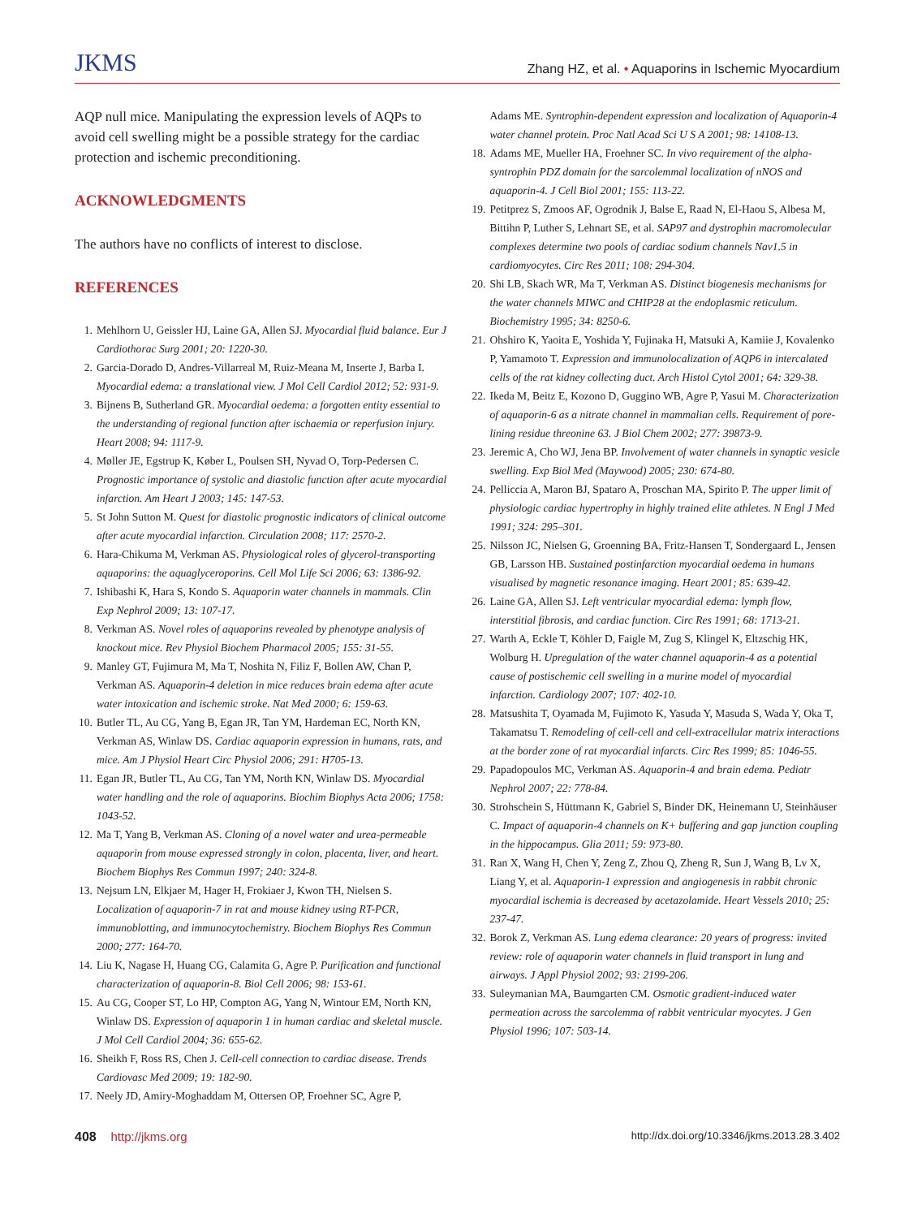JKMS
Zhang HZ, et al. • Aquaporins in Ischemic Myocardium
AQP null mice. Manipulating the expression levels of AQPs to avoid cell swelling might be a possible strategy for the cardiac protection and ischemic preconditioning.
ACKNOWLEDGMENTS
The authors have no conflicts of interest to disclose.
REFERENCES
1. Mehlhorn U, Geissler HJ, Laine GA, Allen SJ. Myocardial fluid balance. Eur J Cardiothorac Surg 2001; 20: 1220-30.
2. Garcia-Dorado D, Andres-Villarreal M, Ruiz-Meana M, Inserte J, Barba I. Myocardial edema: a translational view. J Mol Cell Cardiol 2012; 52: 931-9.
3. Bijnens B, Sutherland GR. Myocardial oedema: a forgotten entity essential to the understanding of regional function after ischaemia or reperfusion injury. Heart 2008; 94: 1117-9.
4. Møller JE, Egstrup K, Køber L, Poulsen SH, Nyvad O, Torp-Pedersen C. Prognostic importance of systolic and diastolic function after acute myocardial infarction. Am Heart J 2003; 145: 147-53.
5. St John Sutton M. Quest for diastolic prognostic indicators of clinical outcome after acute myocardial infarction. Circulation 2008; 117: 2570-2.
6. Hara-Chikuma M, Verkman AS. Physiological roles of glycerol-transporting aquaporins: the aquaglyceroporins. Cell Mol Life Sci 2006; 63: 1386-92.
7. Ishibashi K, Hara S, Kondo S. Aquaporin water channels in mammals. Clin Exp Nephrol 2009; 13: 107-17.
8. Verkman AS. Novel roles of aquaporins revealed by phenotype analysis of knockout mice. Rev Physiol Biochem Pharmacol 2005; 155: 31-55.
9. Manley GT, Fujimura M, Ma T, Noshita N, Filiz F, Bollen AW, Chan P, Verkman AS. Aquaporin-4 deletion in mice reduces brain edema after acute water intoxication and ischemic stroke. Nat Med 2000; 6: 159-63.
10. Butler TL, Au CG, Yang B, Egan JR, Tan YM, Hardeman EC, North KN, Verkman AS, Winlaw DS. Cardiac aquaporin expression in humans, rats, and mice. Am J Physiol Heart Circ Physiol 2006; 291: H705-13.
11. Egan JR, Butler TL, Au CG, Tan YM, North KN, Winlaw DS. Myocardial water handling and the role of aquaporins. Biochim Biophys Acta 2006; 1758: 1043-52.
12. Ma T, Yang B, Verkman AS. Cloning of a novel water and urea-permeable aquaporin from mouse expressed strongly in colon, placenta, liver, and heart. Biochem Biophys Res Commun 1997; 240: 324-8.
13. Nejsum LN, Elkjaer M, Hager H, Frokiaer J, Kwon TH, Nielsen S. Localization of aquaporin-7 in rat and mouse kidney using RT-PCR, immunoblotting, and immunocytochemistry. Biochem Biophys Res Commun 2000; 277: 164-70.
14. Liu K, Nagase H, Huang CG, Calamita G, Agre P. Purification and functional characterization of aquaporin-8. Biol Cell 2006; 98: 153-61.
15. Au CG, Cooper ST, Lo HP, Compton AG, Yang N, Wintour EM, North KN, Winlaw DS. Expression of aquaporin 1 in human cardiac and skeletal muscle. J Mol Cell Cardiol 2004; 36: 655-62.
16. Sheikh F, Ross RS, Chen J. Cell-cell connection to cardiac disease. Trends Cardiovasc Med 2009; 19: 182-90.
17. Neely JD, Amiry-Moghaddam M, Ottersen OP, Froehner SC, Agre P,
Adams ME. Syntrophin-dependent expression and localization of Aquaporin-4 water channel protein. Proc Natl Acad Sci U S A 2001; 98: 14108-13.
18. Adams ME, Mueller HA, Froehner SC. In vivo requirement of the alpha-syntrophin PDZ domain for the sarcolemmal localization of nNOS and aquaporin-4. J Cell Biol 2001; 155: 113-22.
19. Petitprez S, Zmoos AF, Ogrodnik J, Balse E, Raad N, El-Haou S, Albesa M, Bittihn P, Luther S, Lehnart SE, et al. SAP97 and dystrophin macromolecular complexes determine two pools of cardiac sodium channels Nav1.5 in cardiomyocytes. Circ Res 2011; 108: 294-304.
20. Shi LB, Skach WR, Ma T, Verkman AS. Distinct biogenesis mechanisms for the water channels MIWC and CHIP28 at the endoplasmic reticulum. Biochemistry 1995; 34: 8250-6.
21. Ohshiro K, Yaoita E, Yoshida Y, Fujinaka H, Matsuki A, Kamiie J, Kovalenko P, Yamamoto T. Expression and immunolocalization of AQP6 in intercalated cells of the rat kidney collecting duct. Arch Histol Cytol 2001; 64: 329-38.
22. Ikeda M, Beitz E, Kozono D, Guggino WB, Agre P, Yasui M. Characterization of aquaporin-6 as a nitrate channel in mammalian cells. Requirement of pore-lining residue threonine 63. J Biol Chem 2002; 277: 39873-9.
23. Jeremic A, Cho WJ, Jena BP. Involvement of water channels in synaptic vesicle swelling. Exp Biol Med (Maywood) 2005; 230: 674-80.
24. Pelliccia A, Maron BJ, Spataro A, Proschan MA, Spirito P. The upper limit of physiologic cardiac hypertrophy in highly trained elite athletes. N Engl J Med 1991; 324: 295–301.
25. Nilsson JC, Nielsen G, Groenning BA, Fritz-Hansen T, Sondergaard L, Jensen GB, Larsson HB. Sustained postinfarction myocardial oedema in humans visualised by magnetic resonance imaging. Heart 2001; 85: 639-42.
26. Laine GA, Allen SJ. Left ventricular myocardial edema: lymph flow, interstitial fibrosis, and cardiac function. Circ Res 1991; 68: 1713-21.
27. Warth A, Eckle T, Köhler D, Faigle M, Zug S, Klingel K, Eltzschig HK, Wolburg H. Upregulation of the water channel aquaporin-4 as a potential cause of postischemic cell swelling in a murine model of myocardial infarction. Cardiology 2007; 107: 402-10.
28. Matsushita T, Oyamada M, Fujimoto K, Yasuda Y, Masuda S, Wada Y, Oka T, Takamatsu T. Remodeling of cell-cell and cell-extracellular matrix interactions at the border zone of rat myocardial infarcts. Circ Res 1999; 85: 1046-55.
29. Papadopoulos MC, Verkman AS. Aquaporin-4 and brain edema. Pediatr Nephrol 2007; 22: 778-84.
30. Strohschein S, Hüttmann K, Gabriel S, Binder DK, Heinemann U, Steinhäuser C. Impact of aquaporin-4 channels on K+ buffering and gap junction coupling in the hippocampus. Glia 2011; 59: 973-80.
31. Ran X, Wang H, Chen Y, Zeng Z, Zhou Q, Zheng R, Sun J, Wang B, Lv X, Liang Y, et al. Aquaporin-1 expression and angiogenesis in rabbit chronic myocardial ischemia is decreased by acetazolamide. Heart Vessels 2010; 25: 237-47.
32. Borok Z, Verkman AS. Lung edema clearance: 20 years of progress: invited review: role of aquaporin water channels in fluid transport in lung and airways. J Appl Physiol 2002; 93: 2199-206.
33. Suleymanian MA, Baumgarten CM. Osmotic gradient-induced water permeation across the sarcolemma of rabbit ventricular myocytes. J Gen Physiol 1996; 107: 503-14.
408 http://jkms.org
http://dx.doi.org/10.3346/jkms.2013.28.3.402